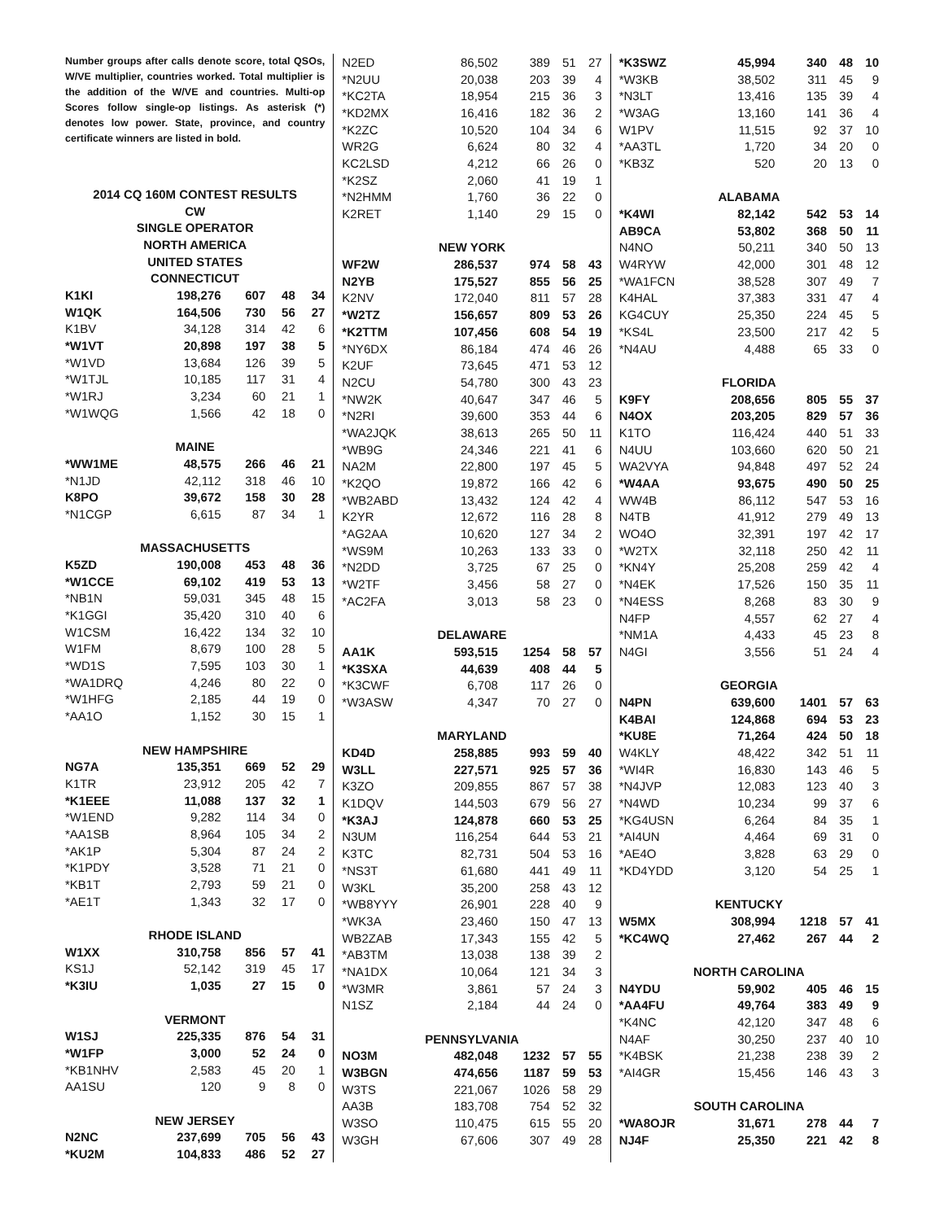Number groups after calls denote score, total QSOs, W/VE multiplier, countries worked. Total multiplier is the addition of the W/VE and countries. Multi-op Scores follow single-op listings. As asterisk (*) denotes low power. State, province, and country certificate winners are listed in bold.
| 2014 CQ 160M CONTEST RESULTS | | | | |
| CW | | | | |
| SINGLE OPERATOR | | | | |
| NORTH AMERICA | | | | |
| UNITED STATES | | | | |
| CONNECTICUT | | | | |
| K1KI | 198,276 | 607 | 48 | 34 |
| W1QK | 164,506 | 730 | 56 | 27 |
| K1BV | 34,128 | 314 | 42 | 6 |
| *W1VT | 20,898 | 197 | 38 | 5 |
| *W1VD | 13,684 | 126 | 39 | 5 |
| *W1TJL | 10,185 | 117 | 31 | 4 |
| *W1RJ | 3,234 | 60 | 21 | 1 |
| *W1WQG | 1,566 | 42 | 18 | 0 |
| MAINE | | | | |
| *WW1ME | 48,575 | 266 | 46 | 21 |
| *N1JD | 42,112 | 318 | 46 | 10 |
| K8PO | 39,672 | 158 | 30 | 28 |
| *N1CGP | 6,615 | 87 | 34 | 1 |
| MASSACHUSETTS | | | | |
| K5ZD | 190,008 | 453 | 48 | 36 |
| *W1CCE | 69,102 | 419 | 53 | 13 |
| *NB1N | 59,031 | 345 | 48 | 15 |
| *K1GGI | 35,420 | 310 | 40 | 6 |
| W1CSM | 16,422 | 134 | 32 | 10 |
| W1FM | 8,679 | 100 | 28 | 5 |
| *WD1S | 7,595 | 103 | 30 | 1 |
| *WA1DRQ | 4,246 | 80 | 22 | 0 |
| *W1HFG | 2,185 | 44 | 19 | 0 |
| *AA1O | 1,152 | 30 | 15 | 1 |
| NEW HAMPSHIRE | | | | |
| NG7A | 135,351 | 669 | 52 | 29 |
| K1TR | 23,912 | 205 | 42 | 7 |
| *K1EEE | 11,088 | 137 | 32 | 1 |
| *W1END | 9,282 | 114 | 34 | 0 |
| *AA1SB | 8,964 | 105 | 34 | 2 |
| *AK1P | 5,304 | 87 | 24 | 2 |
| *K1PDY | 3,528 | 71 | 21 | 0 |
| *KB1T | 2,793 | 59 | 21 | 0 |
| *AE1T | 1,343 | 32 | 17 | 0 |
| RHODE ISLAND | | | | |
| W1XX | 310,758 | 856 | 57 | 41 |
| KS1J | 52,142 | 319 | 45 | 17 |
| *K3IU | 1,035 | 27 | 15 | 0 |
| VERMONT | | | | |
| W1SJ | 225,335 | 876 | 54 | 31 |
| *W1FP | 3,000 | 52 | 24 | 0 |
| *KB1NHV | 2,583 | 45 | 20 | 1 |
| AA1SU | 120 | 9 | 8 | 0 |
| NEW JERSEY | | | | |
| N2NC | 237,699 | 705 | 56 | 43 |
| *KU2M | 104,833 | 486 | 52 | 27 |
| N2ED | 86,502 | 389 | 51 | 27 |
| *N2UU | 20,038 | 203 | 39 | 4 |
| *KC2TA | 18,954 | 215 | 36 | 3 |
| *KD2MX | 16,416 | 182 | 36 | 2 |
| *K2ZC | 10,520 | 104 | 34 | 6 |
| WR2G | 6,624 | 80 | 32 | 4 |
| KC2LSD | 4,212 | 66 | 26 | 0 |
| *K2SZ | 2,060 | 41 | 19 | 1 |
| *N2HMM | 1,760 | 36 | 22 | 0 |
| K2RET | 1,140 | 29 | 15 | 0 |
| NEW YORK | | | | |
| WF2W | 286,537 | 974 | 58 | 43 |
| N2YB | 175,527 | 855 | 56 | 25 |
| K2NV | 172,040 | 811 | 57 | 28 |
| *W2TZ | 156,657 | 809 | 53 | 26 |
| *K2TTM | 107,456 | 608 | 54 | 19 |
| *NY6DX | 86,184 | 474 | 46 | 26 |
| K2UF | 73,645 | 471 | 53 | 12 |
| N2CU | 54,780 | 300 | 43 | 23 |
| *NW2K | 40,647 | 347 | 46 | 5 |
| *N2RI | 39,600 | 353 | 44 | 6 |
| *WA2JQK | 38,613 | 265 | 50 | 11 |
| *WB9G | 24,346 | 221 | 41 | 6 |
| NA2M | 22,800 | 197 | 45 | 5 |
| *K2QO | 19,872 | 166 | 42 | 6 |
| *WB2ABD | 13,432 | 124 | 42 | 4 |
| K2YR | 12,672 | 116 | 28 | 8 |
| *AG2AA | 10,620 | 127 | 34 | 2 |
| *WS9M | 10,263 | 133 | 33 | 0 |
| *N2DD | 3,725 | 67 | 25 | 0 |
| *W2TF | 3,456 | 58 | 27 | 0 |
| *AC2FA | 3,013 | 58 | 23 | 0 |
| DELAWARE | | | | |
| AA1K | 593,515 | 1254 | 58 | 57 |
| *K3SXA | 44,639 | 408 | 44 | 5 |
| *K3CWF | 6,708 | 117 | 26 | 0 |
| *W3ASW | 4,347 | 70 | 27 | 0 |
| MARYLAND | | | | |
| KD4D | 258,885 | 993 | 59 | 40 |
| W3LL | 227,571 | 925 | 57 | 36 |
| K3ZO | 209,855 | 867 | 57 | 38 |
| K1DQV | 144,503 | 679 | 56 | 27 |
| *K3AJ | 124,878 | 660 | 53 | 25 |
| N3UM | 116,254 | 644 | 53 | 21 |
| K3TC | 82,731 | 504 | 53 | 16 |
| *NS3T | 61,680 | 441 | 49 | 11 |
| W3KL | 35,200 | 258 | 43 | 12 |
| *WB8YYY | 26,901 | 228 | 40 | 9 |
| *WK3A | 23,460 | 150 | 47 | 13 |
| WB2ZAB | 17,343 | 155 | 42 | 5 |
| *AB3TM | 13,038 | 138 | 39 | 2 |
| *NA1DX | 10,064 | 121 | 34 | 3 |
| *W3MR | 3,861 | 57 | 24 | 3 |
| N1SZ | 2,184 | 44 | 24 | 0 |
| PENNSYLVANIA | | | | |
| NO3M | 482,048 | 1232 | 57 | 55 |
| W3BGN | 474,656 | 1187 | 59 | 53 |
| W3TS | 221,067 | 1026 | 58 | 29 |
| AA3B | 183,708 | 754 | 52 | 32 |
| W3SO | 110,475 | 615 | 55 | 20 |
| W3GH | 67,606 | 307 | 49 | 28 |
| *K3SWZ | 45,994 | 340 | 48 | 10 |
| *W3KB | 38,502 | 311 | 45 | 9 |
| *N3LT | 13,416 | 135 | 39 | 4 |
| *W3AG | 13,160 | 141 | 36 | 4 |
| W1PV | 11,515 | 92 | 37 | 10 |
| *AA3TL | 1,720 | 34 | 20 | 0 |
| *KB3Z | 520 | 20 | 13 | 0 |
| ALABAMA | | | | |
| *K4WI | 82,142 | 542 | 53 | 14 |
| AB9CA | 53,802 | 368 | 50 | 11 |
| N4NO | 50,211 | 340 | 50 | 13 |
| W4RYW | 42,000 | 301 | 48 | 12 |
| *WA1FCN | 38,528 | 307 | 49 | 7 |
| K4HAL | 37,383 | 331 | 47 | 4 |
| KG4CUY | 25,350 | 224 | 45 | 5 |
| *KS4L | 23,500 | 217 | 42 | 5 |
| *N4AU | 4,488 | 65 | 33 | 0 |
| FLORIDA | | | | |
| K9FY | 208,656 | 805 | 55 | 37 |
| N4OX | 203,205 | 829 | 57 | 36 |
| K1TO | 116,424 | 440 | 51 | 33 |
| N4UU | 103,660 | 620 | 50 | 21 |
| WA2VYA | 94,848 | 497 | 52 | 24 |
| *W4AA | 93,675 | 490 | 50 | 25 |
| WW4B | 86,112 | 547 | 53 | 16 |
| N4TB | 41,912 | 279 | 49 | 13 |
| WO4O | 32,391 | 197 | 42 | 17 |
| *W2TX | 32,118 | 250 | 42 | 11 |
| *KN4Y | 25,208 | 259 | 42 | 4 |
| *N4EK | 17,526 | 150 | 35 | 11 |
| *N4ESS | 8,268 | 83 | 30 | 9 |
| N4FP | 4,557 | 62 | 27 | 4 |
| *NM1A | 4,433 | 45 | 23 | 8 |
| N4GI | 3,556 | 51 | 24 | 4 |
| GEORGIA | | | | |
| N4PN | 639,600 | 1401 | 57 | 63 |
| K4BAI | 124,868 | 694 | 53 | 23 |
| *KU8E | 71,264 | 424 | 50 | 18 |
| W4KLY | 48,422 | 342 | 51 | 11 |
| *WI4R | 16,830 | 143 | 46 | 5 |
| *N4JVP | 12,083 | 123 | 40 | 3 |
| *N4WD | 10,234 | 99 | 37 | 6 |
| *KG4USN | 6,264 | 84 | 35 | 1 |
| *AI4UN | 4,464 | 69 | 31 | 0 |
| *AE4O | 3,828 | 63 | 29 | 0 |
| *KD4YDD | 3,120 | 54 | 25 | 1 |
| KENTUCKY | | | | |
| W5MX | 308,994 | 1218 | 57 | 41 |
| *KC4WQ | 27,462 | 267 | 44 | 2 |
| NORTH CAROLINA | | | | |
| N4YDU | 59,902 | 405 | 46 | 15 |
| *AA4FU | 49,764 | 383 | 49 | 9 |
| *K4NC | 42,120 | 347 | 48 | 6 |
| N4AF | 30,250 | 237 | 40 | 10 |
| *K4BSK | 21,238 | 238 | 39 | 2 |
| *AI4GR | 15,456 | 146 | 43 | 3 |
| SOUTH CAROLINA | | | | |
| *WA8OJR | 31,671 | 278 | 44 | 7 |
| NJ4F | 25,350 | 221 | 42 | 8 |